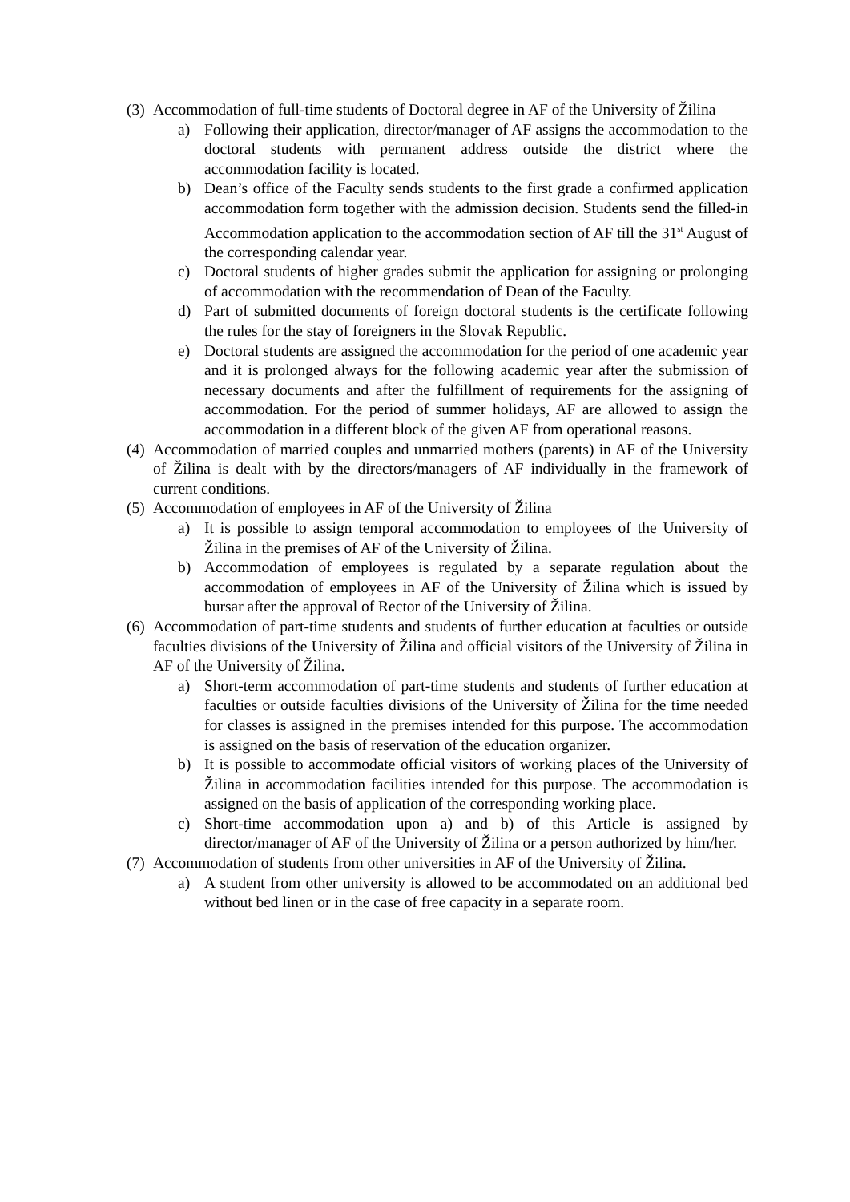(3) Accommodation of full-time students of Doctoral degree in AF of the University of Žilina
a) Following their application, director/manager of AF assigns the accommodation to the doctoral students with permanent address outside the district where the accommodation facility is located.
b) Dean’s office of the Faculty sends students to the first grade a confirmed application accommodation form together with the admission decision. Students send the filled-in Accommodation application to the accommodation section of AF till the 31<sup>st</sup> August of the corresponding calendar year.
c) Doctoral students of higher grades submit the application for assigning or prolonging of accommodation with the recommendation of Dean of the Faculty.
d) Part of submitted documents of foreign doctoral students is the certificate following the rules for the stay of foreigners in the Slovak Republic.
e) Doctoral students are assigned the accommodation for the period of one academic year and it is prolonged always for the following academic year after the submission of necessary documents and after the fulfillment of requirements for the assigning of accommodation. For the period of summer holidays, AF are allowed to assign the accommodation in a different block of the given AF from operational reasons.
(4) Accommodation of married couples and unmarried mothers (parents) in AF of the University of Žilina is dealt with by the directors/managers of AF individually in the framework of current conditions.
(5) Accommodation of employees in AF of the University of Žilina
a) It is possible to assign temporal accommodation to employees of the University of Žilina in the premises of AF of the University of Žilina.
b) Accommodation of employees is regulated by a separate regulation about the accommodation of employees in AF of the University of Žilina which is issued by bursar after the approval of Rector of the University of Žilina.
(6) Accommodation of part-time students and students of further education at faculties or outside faculties divisions of the University of Žilina and official visitors of the University of Žilina in AF of the University of Žilina.
a) Short-term accommodation of part-time students and students of further education at faculties or outside faculties divisions of the University of Žilina for the time needed for classes is assigned in the premises intended for this purpose. The accommodation is assigned on the basis of reservation of the education organizer.
b) It is possible to accommodate official visitors of working places of the University of Žilina in accommodation facilities intended for this purpose. The accommodation is assigned on the basis of application of the corresponding working place.
c) Short-time accommodation upon a) and b) of this Article is assigned by director/manager of AF of the University of Žilina or a person authorized by him/her.
(7) Accommodation of students from other universities in AF of the University of Žilina.
a) A student from other university is allowed to be accommodated on an additional bed without bed linen or in the case of free capacity in a separate room.